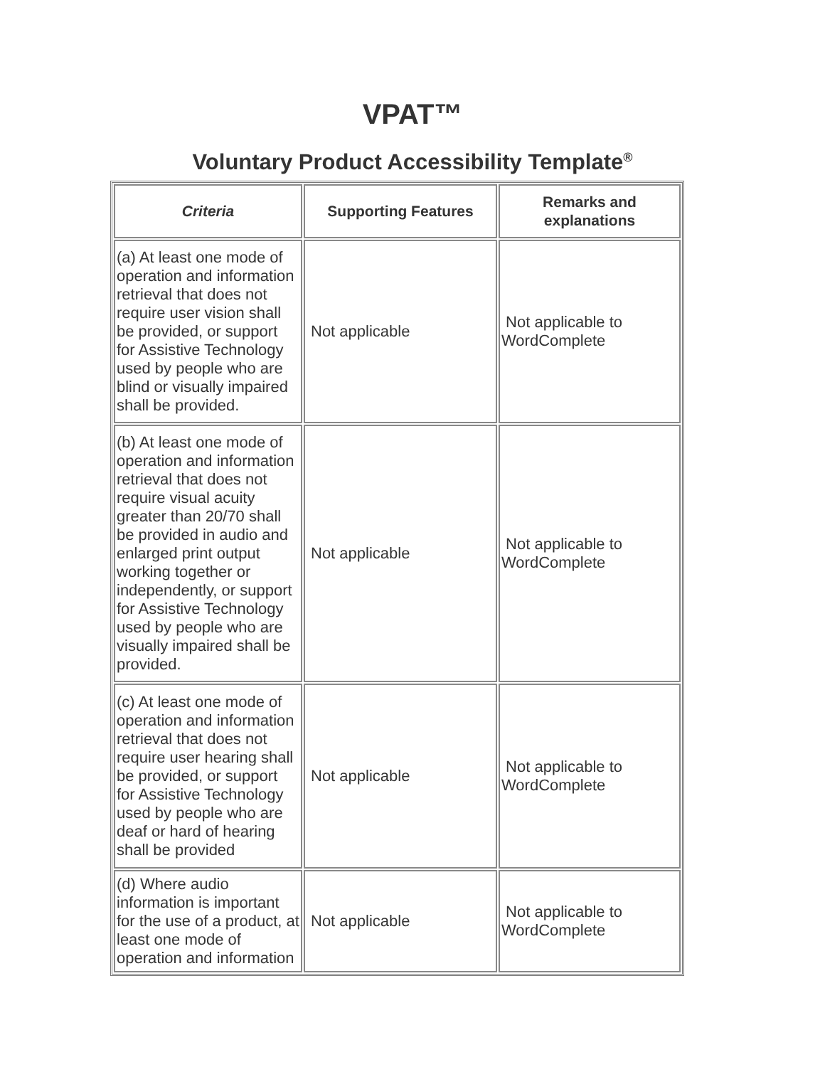VPAT™
Voluntary Product Accessibility Template<sup>®</sup>
| Criteria | Supporting Features | Remarks and explanations |
| --- | --- | --- |
| (a) At least one mode of operation and information retrieval that does not require user vision shall be provided, or support for Assistive Technology used by people who are blind or visually impaired shall be provided. | Not applicable | Not applicable to WordComplete |
| (b) At least one mode of operation and information retrieval that does not require visual acuity greater than 20/70 shall be provided in audio and enlarged print output working together or independently, or support for Assistive Technology used by people who are visually impaired shall be provided. | Not applicable | Not applicable to WordComplete |
| (c) At least one mode of operation and information retrieval that does not require user hearing shall be provided, or support for Assistive Technology used by people who are deaf or hard of hearing shall be provided | Not applicable | Not applicable to WordComplete |
| (d) Where audio information is important for the use of a product, at least one mode of operation and information | Not applicable | Not applicable to WordComplete |